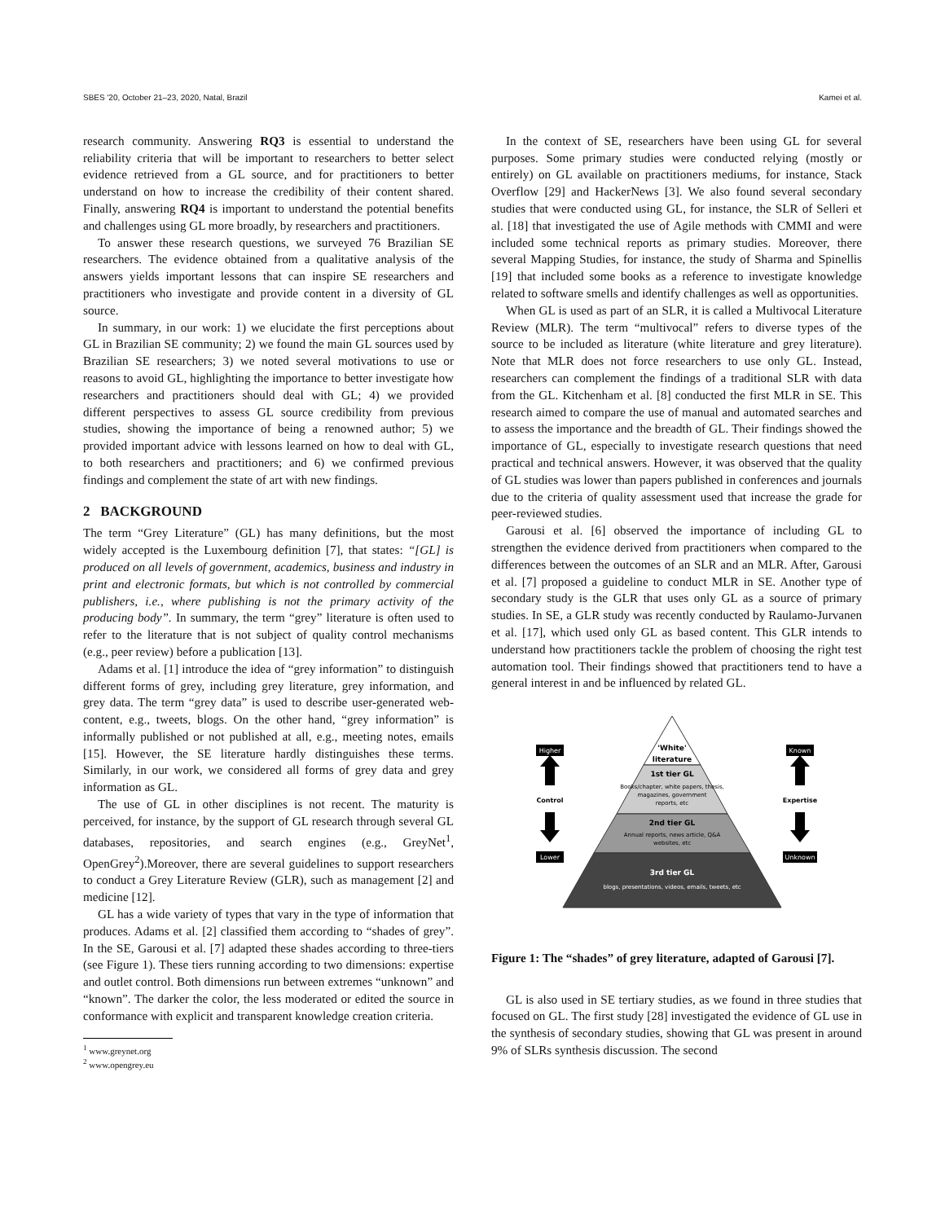SBES '20, October 21–23, 2020, Natal, Brazil Kamei et al.
research community. Answering RQ3 is essential to understand the reliability criteria that will be important to researchers to better select evidence retrieved from a GL source, and for practitioners to better understand on how to increase the credibility of their content shared. Finally, answering RQ4 is important to understand the potential benefits and challenges using GL more broadly, by researchers and practitioners.
To answer these research questions, we surveyed 76 Brazilian SE researchers. The evidence obtained from a qualitative analysis of the answers yields important lessons that can inspire SE researchers and practitioners who investigate and provide content in a diversity of GL source.
In summary, in our work: 1) we elucidate the first perceptions about GL in Brazilian SE community; 2) we found the main GL sources used by Brazilian SE researchers; 3) we noted several motivations to use or reasons to avoid GL, highlighting the importance to better investigate how researchers and practitioners should deal with GL; 4) we provided different perspectives to assess GL source credibility from previous studies, showing the importance of being a renowned author; 5) we provided important advice with lessons learned on how to deal with GL, to both researchers and practitioners; and 6) we confirmed previous findings and complement the state of art with new findings.
2 BACKGROUND
The term “Grey Literature” (GL) has many definitions, but the most widely accepted is the Luxembourg definition [7], that states: “[GL] is produced on all levels of government, academics, business and industry in print and electronic formats, but which is not controlled by commercial publishers, i.e., where publishing is not the primary activity of the producing body”. In summary, the term “grey” literature is often used to refer to the literature that is not subject of quality control mechanisms (e.g., peer review) before a publication [13].
Adams et al. [1] introduce the idea of “grey information” to distinguish different forms of grey, including grey literature, grey information, and grey data. The term “grey data” is used to describe user-generated web-content, e.g., tweets, blogs. On the other hand, “grey information” is informally published or not published at all, e.g., meeting notes, emails [15]. However, the SE literature hardly distinguishes these terms. Similarly, in our work, we considered all forms of grey data and grey information as GL.
The use of GL in other disciplines is not recent. The maturity is perceived, for instance, by the support of GL research through several GL databases, repositories, and search engines (e.g., GreyNet<sup>1</sup>, OpenGrey<sup>2</sup>).Moreover, there are several guidelines to support researchers to conduct a Grey Literature Review (GLR), such as management [2] and medicine [12].
GL has a wide variety of types that vary in the type of information that produces. Adams et al. [2] classified them according to “shades of grey”. In the SE, Garousi et al. [7] adapted these shades according to three-tiers (see Figure 1). These tiers running according to two dimensions: expertise and outlet control. Both dimensions run between extremes “unknown” and “known”. The darker the color, the less moderated or edited the source in conformance with explicit and transparent knowledge creation criteria.
<sup>1</sup> www.greynet.org
<sup>2</sup> www.opengrey.eu
In the context of SE, researchers have been using GL for several purposes. Some primary studies were conducted relying (mostly or entirely) on GL available on practitioners mediums, for instance, Stack Overflow [29] and HackerNews [3]. We also found several secondary studies that were conducted using GL, for instance, the SLR of Selleri et al. [18] that investigated the use of Agile methods with CMMI and were included some technical reports as primary studies. Moreover, there several Mapping Studies, for instance, the study of Sharma and Spinellis [19] that included some books as a reference to investigate knowledge related to software smells and identify challenges as well as opportunities.
When GL is used as part of an SLR, it is called a Multivocal Literature Review (MLR). The term “multivocal” refers to diverse types of the source to be included as literature (white literature and grey literature). Note that MLR does not force researchers to use only GL. Instead, researchers can complement the findings of a traditional SLR with data from the GL. Kitchenham et al. [8] conducted the first MLR in SE. This research aimed to compare the use of manual and automated searches and to assess the importance and the breadth of GL. Their findings showed the importance of GL, especially to investigate research questions that need practical and technical answers. However, it was observed that the quality of GL studies was lower than papers published in conferences and journals due to the criteria of quality assessment used that increase the grade for peer-reviewed studies.
Garousi et al. [6] observed the importance of including GL to strengthen the evidence derived from practitioners when compared to the differences between the outcomes of an SLR and an MLR. After, Garousi et al. [7] proposed a guideline to conduct MLR in SE. Another type of secondary study is the GLR that uses only GL as a source of primary studies. In SE, a GLR study was recently conducted by Raulamo-Jurvanen et al. [17], which used only GL as based content. This GLR intends to understand how practitioners tackle the problem of choosing the right test automation tool. Their findings showed that practitioners tend to have a general interest in and be influenced by related GL.
'White'
literature
1st tier GL
Books/chapter, white papers, thesis,
magazines, government
reports, etc
2nd tier GL
Annual reports, news article, Q&A
websites, etc
3rd tier GL
blogs, presentations, videos, emails, tweets, etc
Higher
Control
Lower
Known
Expertise
Unknown
Figure 1: The “shades” of grey literature, adapted of Garousi [7].
GL is also used in SE tertiary studies, as we found in three studies that focused on GL. The first study [28] investigated the evidence of GL use in the synthesis of secondary studies, showing that GL was present in around 9% of SLRs synthesis discussion. The second